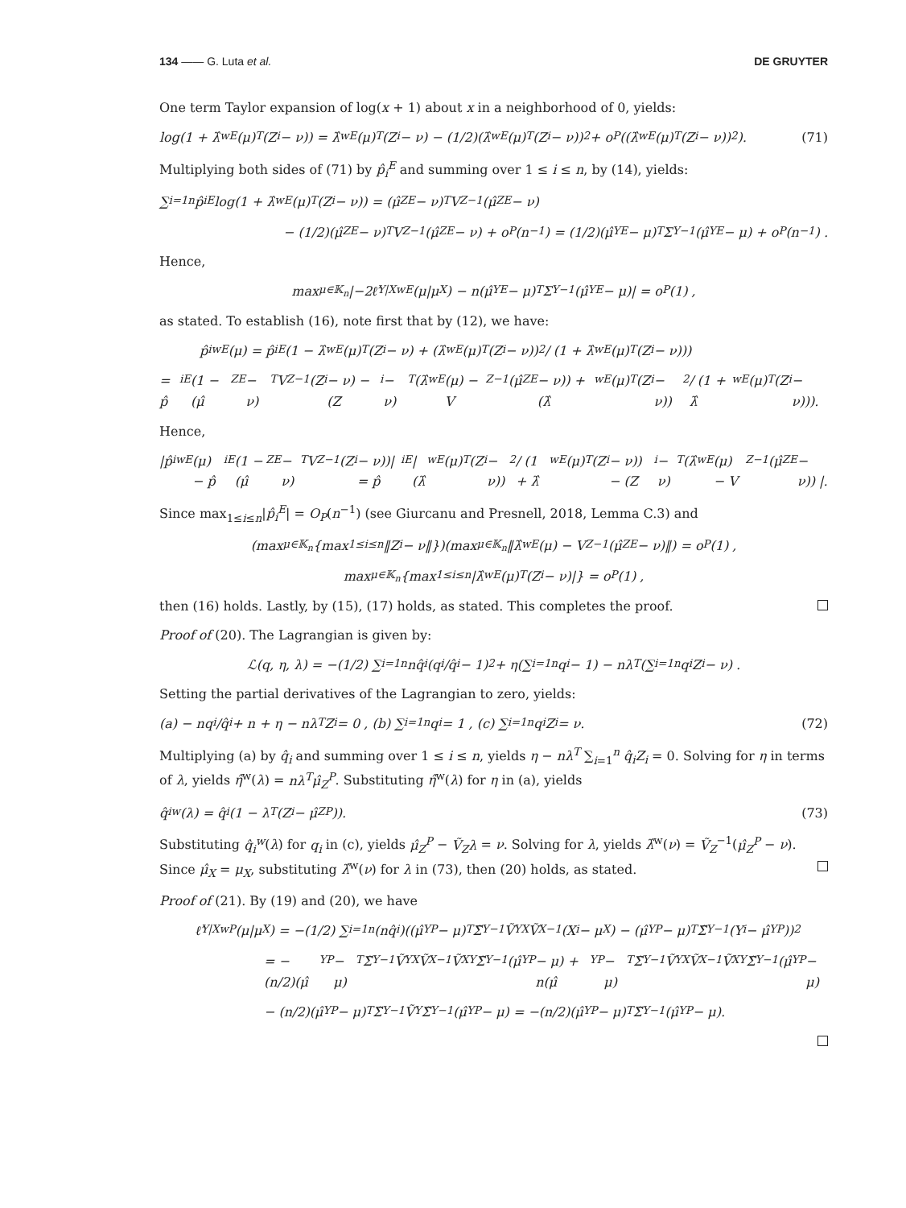134 —— G. Luta et al. DE GRUYTER
One term Taylor expansion of log(x + 1) about x in a neighborhood of 0, yields:
log(1 + λ̂<sup>wE</sup>(μ)<sup>T</sup>(Z<sub>i</sub> − ν)) = λ̂<sup>wE</sup>(μ)<sup>T</sup>(Z<sub>i</sub> − ν) − (1/2)(λ̂<sup>wE</sup>(μ)<sup>T</sup>(Z<sub>i</sub> − ν))<sup>2</sup> + o<sub>P</sub>((λ̂<sup>wE</sup>(μ)<sup>T</sup>(Z<sub>i</sub> − ν))<sup>2</sup>). (71)
Multiplying both sides of (71) by p̂<sub>i</sub><sup>E</sup> and summing over 1 ≤ i ≤ n, by (14), yields:
∑<sub>i=1</sub><sup>n</sup> p̂<sub>i</sub><sup>E</sup> log(1 + λ̂<sup>wE</sup>(μ)<sup>T</sup>(Z<sub>i</sub> − ν)) = (μ̂<sub>Z</sub><sup>E</sup> − ν)<sup>T</sup>V<sub>Z</sub><sup>−1</sup>(μ̂<sub>Z</sub><sup>E</sup> − ν)
− (1/2)(μ̂<sub>Z</sub><sup>E</sup> − ν)<sup>T</sup>V<sub>Z</sub><sup>−1</sup>(μ̂<sub>Z</sub><sup>E</sup> − ν) + o<sub>P</sub>(n<sup>−1</sup>) = (1/2)(μ̂<sub>Y</sub><sup>E</sup> − μ)<sup>T</sup>Σ<sub>Y</sub><sup>−1</sup>(μ̂<sub>Y</sub><sup>E</sup> − μ) + o<sub>P</sub>(n<sup>−1</sup>) .
Hence,
max<sub>μ∈𝕂<sub>n</sub></sub> |−2ℓ̂<sub>Y|X</sub><sup>wE</sup>(μ|μ<sub>X</sub>) − n(μ̂<sub>Y</sub><sup>E</sup> − μ)<sup>T</sup>Σ<sub>Y</sub><sup>−1</sup>(μ̂<sub>Y</sub><sup>E</sup> − μ)| = o<sub>P</sub>(1) ,
as stated. To establish (16), note first that by (12), we have:
p̂<sub>i</sub><sup>wE</sup>(μ) = p̂<sub>i</sub><sup>E</sup>(1 − λ̂<sup>wE</sup>(μ)<sup>T</sup>(Z<sub>i</sub> − ν) + (λ̂<sup>wE</sup>(μ)<sup>T</sup>(Z<sub>i</sub> − ν))<sup>2</sup> / (1 + λ̂<sup>wE</sup>(μ)<sup>T</sup>(Z<sub>i</sub> − ν)))
= p̂<sub>i</sub><sup>E</sup>(1 − (μ̂<sub>Z</sub><sup>E</sup> − ν)<sup>T</sup>V<sub>Z</sub><sup>−1</sup>(Z<sub>i</sub> − ν) − (Z<sub>i</sub> − ν)<sup>T</sup>(λ̂<sup>wE</sup>(μ) − V<sub>Z</sub><sup>−1</sup>(μ̂<sub>Z</sub><sup>E</sup> − ν)) + (λ̂<sup>wE</sup>(μ)<sup>T</sup>(Z<sub>i</sub> − ν))<sup>2</sup> / (1 + λ̂<sup>wE</sup>(μ)<sup>T</sup>(Z<sub>i</sub> − ν))).
Hence,
|p̂<sub>i</sub><sup>wE</sup>(μ) − p̂<sub>i</sub><sup>E</sup>(1 − (μ̂<sub>Z</sub><sup>E</sup> − ν)<sup>T</sup>V<sub>Z</sub><sup>−1</sup>(Z<sub>i</sub> − ν))| = p̂<sub>i</sub><sup>E</sup>| (λ̂<sup>wE</sup>(μ)<sup>T</sup>(Z<sub>i</sub> − ν))<sup>2</sup> / (1 + λ̂<sup>wE</sup>(μ)<sup>T</sup>(Z<sub>i</sub> − ν)) − (Z<sub>i</sub> − ν)<sup>T</sup>(λ̂<sup>wE</sup>(μ) − V<sub>Z</sub><sup>−1</sup>(μ̂<sub>Z</sub><sup>E</sup> − ν)) |.
Since max<sub>1≤i≤n</sub>|p̂<sub>i</sub><sup>E</sup>| = O<sub>P</sub>(n<sup>−1</sup>) (see Giurcanu and Presnell, 2018, Lemma C.3) and
(max<sub>μ∈𝕂<sub>n</sub></sub>{max<sub>1≤i≤n</sub>‖Z<sub>i</sub> − ν‖})(max<sub>μ∈𝕂<sub>n</sub></sub>‖λ̂<sup>wE</sup>(μ) − V<sub>Z</sub><sup>−1</sup>(μ̂<sub>Z</sub><sup>E</sup> − ν)‖) = o<sub>P</sub>(1) ,
max<sub>μ∈𝕂<sub>n</sub></sub>{max<sub>1≤i≤n</sub>|λ̂<sup>wE</sup>(μ)<sup>T</sup>(Z<sub>i</sub> − ν)|} = o<sub>P</sub>(1) ,
then (16) holds. Lastly, by (15), (17) holds, as stated. This completes the proof.
Proof of (20). The Lagrangian is given by:
ℒ(q, η, λ) = −(1/2) ∑<sub>i=1</sub><sup>n</sup> nq̂<sub>i</sub>(q<sub>i</sub>/q̂<sub>i</sub> − 1)<sup>2</sup> + η(∑<sub>i=1</sub><sup>n</sup> q<sub>i</sub> − 1) − nλ<sup>T</sup>(∑<sub>i=1</sub><sup>n</sup> q<sub>i</sub>Z<sub>i</sub> − ν) .
Setting the partial derivatives of the Lagrangian to zero, yields:
(a) − nq<sub>i</sub>/q̂<sub>i</sub> + n + η − nλ<sup>T</sup>Z<sub>i</sub> = 0 , (b) ∑<sub>i=1</sub><sup>n</sup> q<sub>i</sub> = 1 , (c) ∑<sub>i=1</sub><sup>n</sup> q<sub>i</sub>Z<sub>i</sub> = ν. (72)
Multiplying (a) by q̂<sub>i</sub> and summing over 1 ≤ i ≤ n, yields η − nλ<sup>T</sup> ∑<sub>i=1</sub><sup>n</sup> q̂<sub>i</sub>Z<sub>i</sub> = 0. Solving for η in terms of λ, yields η̂<sup>w</sup>(λ) = nλ<sup>T</sup>μ̂<sub>Z</sub><sup>P</sup>. Substituting η̂<sup>w</sup>(λ) for η in (a), yields
q̂<sub>i</sub><sup>w</sup>(λ) = q̂<sub>i</sub>(1 − λ<sup>T</sup>(Z<sub>i</sub> − μ̂<sub>Z</sub><sup>P</sup>)). (73)
Substituting q̂<sub>i</sub><sup>w</sup>(λ) for q<sub>i</sub> in (c), yields μ̂<sub>Z</sub><sup>P</sup> − Ṽ<sub>Z</sub>λ = ν. Solving for λ, yields λ̂<sup>w</sup>(ν) = Ṽ<sub>Z</sub><sup>−1</sup>(μ̂<sub>Z</sub><sup>P</sup> − ν). Since μ̂<sub>X</sub> = μ<sub>X</sub>, substituting λ̂<sup>w</sup>(ν) for λ in (73), then (20) holds, as stated.
Proof of (21). By (19) and (20), we have
ℓ̂<sub>Y|X</sub><sup>wP</sup>(μ|μ<sub>X</sub>) = −(1/2) ∑<sub>i=1</sub><sup>n</sup>(nq̂<sub>i</sub>)((μ̂<sub>Y</sub><sup>P</sup> − μ)<sup>T</sup>Σ̃<sub>Y</sub><sup>−1</sup>Ṽ<sub>YX</sub>Ṽ<sub>X</sub><sup>−1</sup>(X<sub>i</sub> − μ<sub>X</sub>) − (μ̂<sub>Y</sub><sup>P</sup> − μ)<sup>T</sup>Σ̃<sub>Y</sub><sup>−1</sup>(Y<sub>i</sub> − μ̂<sub>Y</sub><sup>P</sup>))<sup>2</sup>
= −(n/2)(μ̂<sub>Y</sub><sup>P</sup> − μ)<sup>T</sup>Σ̃<sub>Y</sub><sup>−1</sup>Ṽ<sub>YX</sub>Ṽ<sub>X</sub><sup>−1</sup>Ṽ<sub>XY</sub>Σ̃<sub>Y</sub><sup>−1</sup>(μ̂<sub>Y</sub><sup>P</sup> − μ) + n(μ̂<sub>Y</sub><sup>P</sup> − μ)<sup>T</sup>Σ̃<sub>Y</sub><sup>−1</sup>Ṽ<sub>YX</sub>Ṽ<sub>X</sub><sup>−1</sup>Ṽ<sub>XY</sub>Σ̃<sub>Y</sub><sup>−1</sup>(μ̂<sub>Y</sub><sup>P</sup> − μ)
− (n/2)(μ̂<sub>Y</sub><sup>P</sup> − μ)<sup>T</sup>Σ̃<sub>Y</sub><sup>−1</sup>Ṽ<sub>Y</sub>Σ̃<sub>Y</sub><sup>−1</sup>(μ̂<sub>Y</sub><sup>P</sup> − μ) = −(n/2)(μ̂<sub>Y</sub><sup>P</sup> − μ)<sup>T</sup>Σ̃<sub>Y</sub><sup>−1</sup>(μ̂<sub>Y</sub><sup>P</sup> − μ).